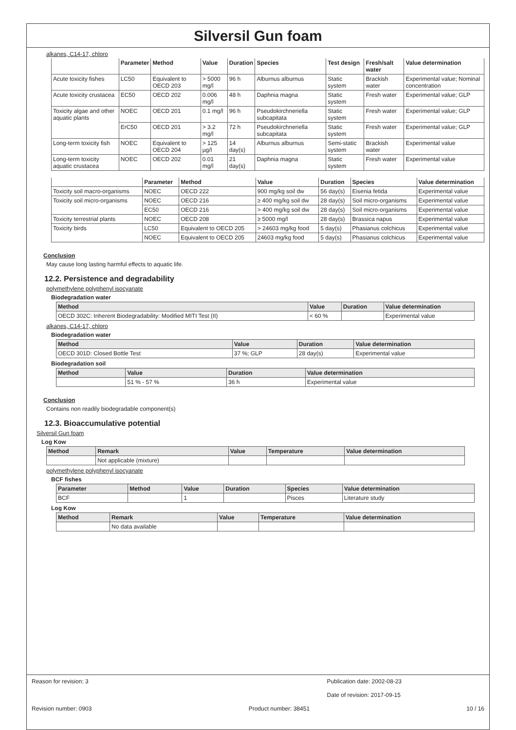Silversil Gun foam
alkanes, C14-17, chloro
| | Parameter | Method | Value | Duration | Species | Test design | Fresh/salt water | Value determination |
| --- | --- | --- | --- | --- | --- | --- | --- | --- |
| Acute toxicity fishes | LC50 | Equivalent to OECD 203 | > 5000 mg/l | 96 h | Alburnus alburnus | Static system | Brackish water | Experimental value; Nominal concentration |
| Acute toxicity crustacea | EC50 | OECD 202 | 0.006 mg/l | 48 h | Daphnia magna | Static system | Fresh water | Experimental value; GLP |
| Toxicity algae and other aquatic plants | NOEC | OECD 201 | 0.1 mg/l | 96 h | Pseudokirchneriella subcapitata | Static system | Fresh water | Experimental value; GLP |
| | ErC50 | OECD 201 | > 3.2 mg/l | 72 h | Pseudokirchneriella subcapitata | Static system | Fresh water | Experimental value; GLP |
| Long-term toxicity fish | NOEC | Equivalent to OECD 204 | > 125 µg/l | 14 day(s) | Alburnus alburnus | Semi-static system | Brackish water | Experimental value |
| Long-term toxicity aquatic crustacea | NOEC | OECD 202 | 0.01 mg/l | 21 day(s) | Daphnia magna | Static system | Fresh water | Experimental value |
| | Parameter | Method | Value | Duration | Species | Value determination |
| --- | --- | --- | --- | --- | --- | --- |
| Toxicity soil macro-organisms | NOEC | OECD 222 | 900 mg/kg soil dw | 56 day(s) | Eisenia fetida | Experimental value |
| Toxicity soil micro-organisms | NOEC | OECD 216 | ≥ 400 mg/kg soil dw | 28 day(s) | Soil micro-organisms | Experimental value |
| | EC50 | OECD 216 | > 400 mg/kg soil dw | 28 day(s) | Soil micro-organisms | Experimental value |
| Toxicity terrestrial plants | NOEC | OECD 208 | ≥ 5000 mg/l | 28 day(s) | Brassica napus | Experimental value |
| Toxicity birds | LC50 | Equivalent to OECD 205 | > 24603 mg/kg food | 5 day(s) | Phasianus colchicus | Experimental value |
| | NOEC | Equivalent to OECD 205 | 24603 mg/kg food | 5 day(s) | Phasianus colchicus | Experimental value |
Conclusion
May cause long lasting harmful effects to aquatic life.
12.2. Persistence and degradability
polymethylene polyphenyl isocyanate
Biodegradation water
| Method | Value | Duration | Value determination |
| --- | --- | --- | --- |
| OECD 302C: Inherent Biodegradability: Modified MITI Test (II) | < 60 % | | Experimental value |
alkanes, C14-17, chloro
Biodegradation water
| Method | Value | Duration | Value determination |
| --- | --- | --- | --- |
| OECD 301D: Closed Bottle Test | 37 %; GLP | 28 day(s) | Experimental value |
Biodegradation soil
| Method | Value | Duration | Value determination |
| --- | --- | --- | --- |
| | 51 % - 57 % | 36 h | Experimental value |
Conclusion
Contains non readily biodegradable component(s)
12.3. Bioaccumulative potential
Silversil Gun foam
Log Kow
| Method | Remark | Value | Temperature | Value determination |
| --- | --- | --- | --- | --- |
| | Not applicable (mixture) | | | |
polymethylene polyphenyl isocyanate
BCF fishes
| Parameter | Method | Value | Duration | Species | Value determination |
| --- | --- | --- | --- | --- | --- |
| BCF | | 1 | | Pisces | Literature study |
Log Kow
| Method | Remark | Value | Temperature | Value determination |
| --- | --- | --- | --- | --- |
| | No data available | | | |
Reason for revision: 3 Publication date: 2002-08-23
Date of revision: 2017-09-15
Revision number: 0903 Product number: 38451 10 / 16